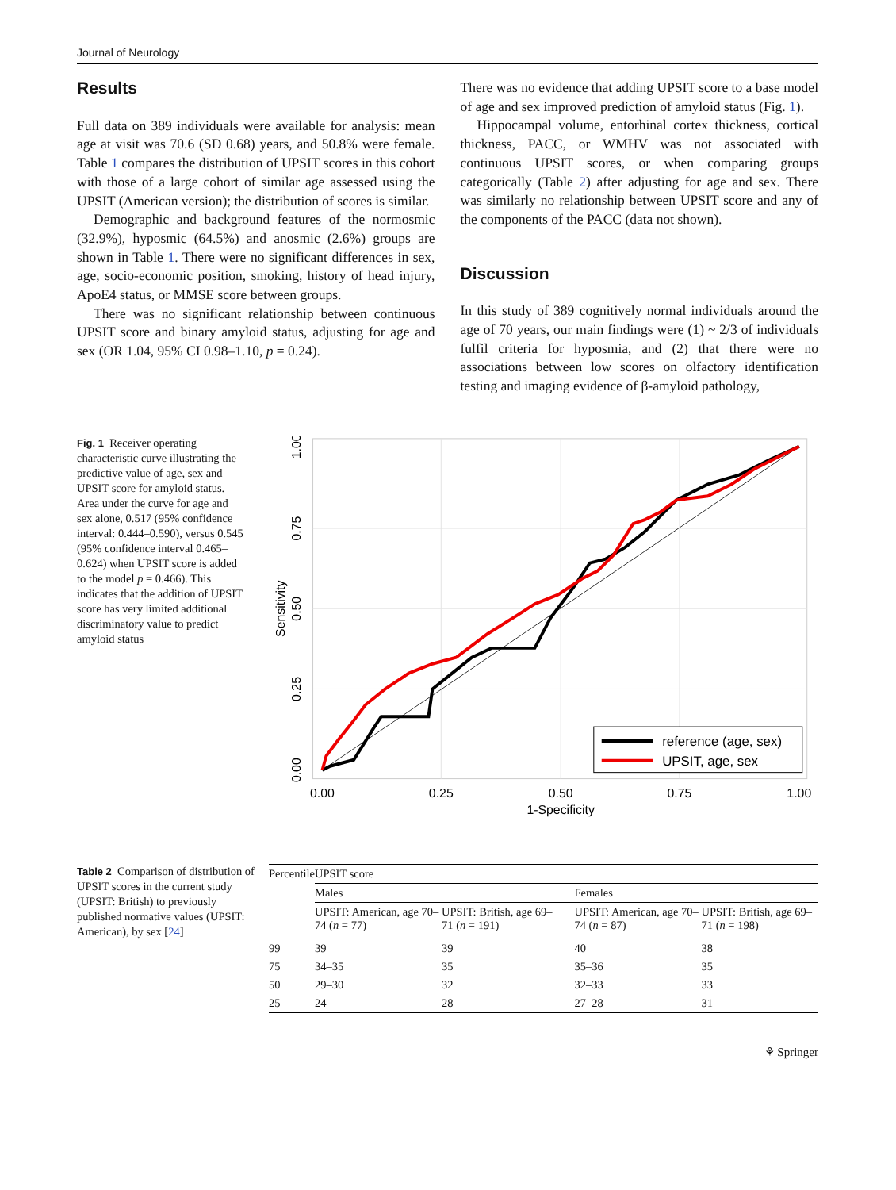Journal of Neurology
Results
Full data on 389 individuals were available for analysis: mean age at visit was 70.6 (SD 0.68) years, and 50.8% were female. Table 1 compares the distribution of UPSIT scores in this cohort with those of a large cohort of similar age assessed using the UPSIT (American version); the distribution of scores is similar.
Demographic and background features of the normosmic (32.9%), hyposmic (64.5%) and anosmic (2.6%) groups are shown in Table 1. There were no significant differences in sex, age, socio-economic position, smoking, history of head injury, ApoE4 status, or MMSE score between groups.
There was no significant relationship between continuous UPSIT score and binary amyloid status, adjusting for age and sex (OR 1.04, 95% CI 0.98–1.10, p = 0.24).
There was no evidence that adding UPSIT score to a base model of age and sex improved prediction of amyloid status (Fig. 1).
Hippocampal volume, entorhinal cortex thickness, cortical thickness, PACC, or WMHV was not associated with continuous UPSIT scores, or when comparing groups categorically (Table 2) after adjusting for age and sex. There was similarly no relationship between UPSIT score and any of the components of the PACC (data not shown).
Discussion
In this study of 389 cognitively normal individuals around the age of 70 years, our main findings were (1) ~ 2/3 of individuals fulfil criteria for hyposmia, and (2) that there were no associations between low scores on olfactory identification testing and imaging evidence of β-amyloid pathology,
Fig. 1 Receiver operating characteristic curve illustrating the predictive value of age, sex and UPSIT score for amyloid status. Area under the curve for age and sex alone, 0.517 (95% confidence interval: 0.444–0.590), versus 0.545 (95% confidence interval 0.465–0.624) when UPSIT score is added to the model p = 0.466). This indicates that the addition of UPSIT score has very limited additional discriminatory value to predict amyloid status
0.00
0.25
0.50
0.75
1.00
1-Specificity
0.00
0.25
0.50
0.75
1.00
Sensitivity
reference (age, sex)
UPSIT, age, sex
Table 2 Comparison of distribution of UPSIT scores in the current study (UPSIT: British) to previously published normative values (UPSIT: American), by sex [24]
| Percentile | UPSIT score | | | |
| --- | --- | --- | --- | --- |
| | Males | | Females | |
| | UPSIT: American, age 70–74 ( n = 77) | UPSIT: British, age 69–71 ( n = 191) | UPSIT: American, age 70–74 ( n = 87) | UPSIT: British, age 69–71 ( n = 198) |
| 99 | 39 | 39 | 40 | 38 |
| 75 | 34–35 | 35 | 35–36 | 35 |
| 50 | 29–30 | 32 | 32–33 | 33 |
| 25 | 24 | 28 | 27–28 | 31 |
⚘ Springer